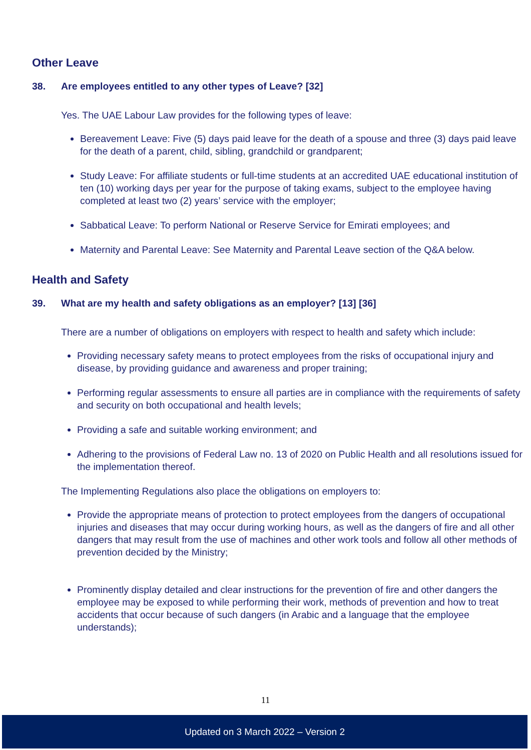Other Leave
38. Are employees entitled to any other types of Leave? [32]
Yes. The UAE Labour Law provides for the following types of leave:
Bereavement Leave: Five (5) days paid leave for the death of a spouse and three (3) days paid leave for the death of a parent, child, sibling, grandchild or grandparent;
Study Leave: For affiliate students or full-time students at an accredited UAE educational institution of ten (10) working days per year for the purpose of taking exams, subject to the employee having completed at least two (2) years’ service with the employer;
Sabbatical Leave: To perform National or Reserve Service for Emirati employees; and
Maternity and Parental Leave: See Maternity and Parental Leave section of the Q&A below.
Health and Safety
39. What are my health and safety obligations as an employer? [13] [36]
There are a number of obligations on employers with respect to health and safety which include:
Providing necessary safety means to protect employees from the risks of occupational injury and disease, by providing guidance and awareness and proper training;
Performing regular assessments to ensure all parties are in compliance with the requirements of safety and security on both occupational and health levels;
Providing a safe and suitable working environment; and
Adhering to the provisions of Federal Law no. 13 of 2020 on Public Health and all resolutions issued for the implementation thereof.
The Implementing Regulations also place the obligations on employers to:
Provide the appropriate means of protection to protect employees from the dangers of occupational injuries and diseases that may occur during working hours, as well as the dangers of fire and all other dangers that may result from the use of machines and other work tools and follow all other methods of prevention decided by the Ministry;
Prominently display detailed and clear instructions for the prevention of fire and other dangers the employee may be exposed to while performing their work, methods of prevention and how to treat accidents that occur because of such dangers (in Arabic and a language that the employee understands);
11
Updated on 3 March 2022 – Version 2